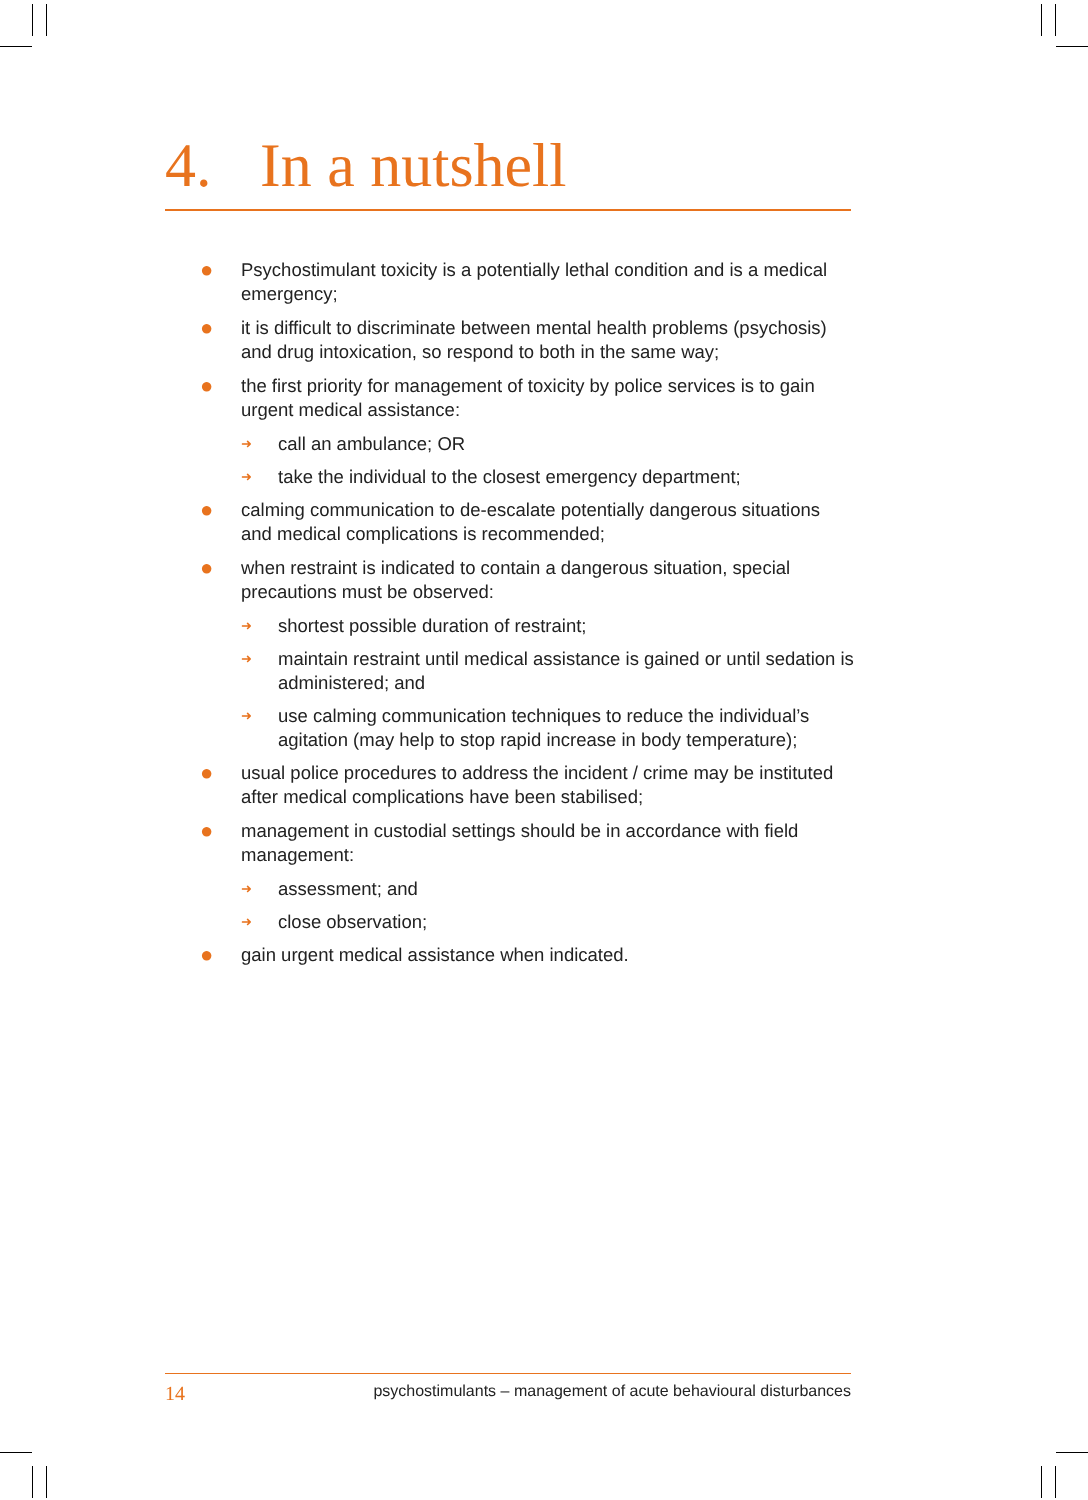4. In a nutshell
●
Psychostimulant toxicity is a potentially lethal condition and is a medical emergency;
●
it is difficult to discriminate between mental health problems (psychosis) and drug intoxication, so respond to both in the same way;
●
the first priority for management of toxicity by police services is to gain urgent medical assistance:
➜
call an ambulance; OR
➜
take the individual to the closest emergency department;
●
calming communication to de-escalate potentially dangerous situations and medical complications is recommended;
●
when restraint is indicated to contain a dangerous situation, special precautions must be observed:
➜
shortest possible duration of restraint;
➜
maintain restraint until medical assistance is gained or until sedation is administered; and
➜
use calming communication techniques to reduce the individual’s agitation (may help to stop rapid increase in body temperature);
●
usual police procedures to address the incident / crime may be instituted after medical complications have been stabilised;
●
management in custodial settings should be in accordance with field management:
➜
assessment; and
➜
close observation;
●
gain urgent medical assistance when indicated.
14 psychostimulants – management of acute behavioural disturbances